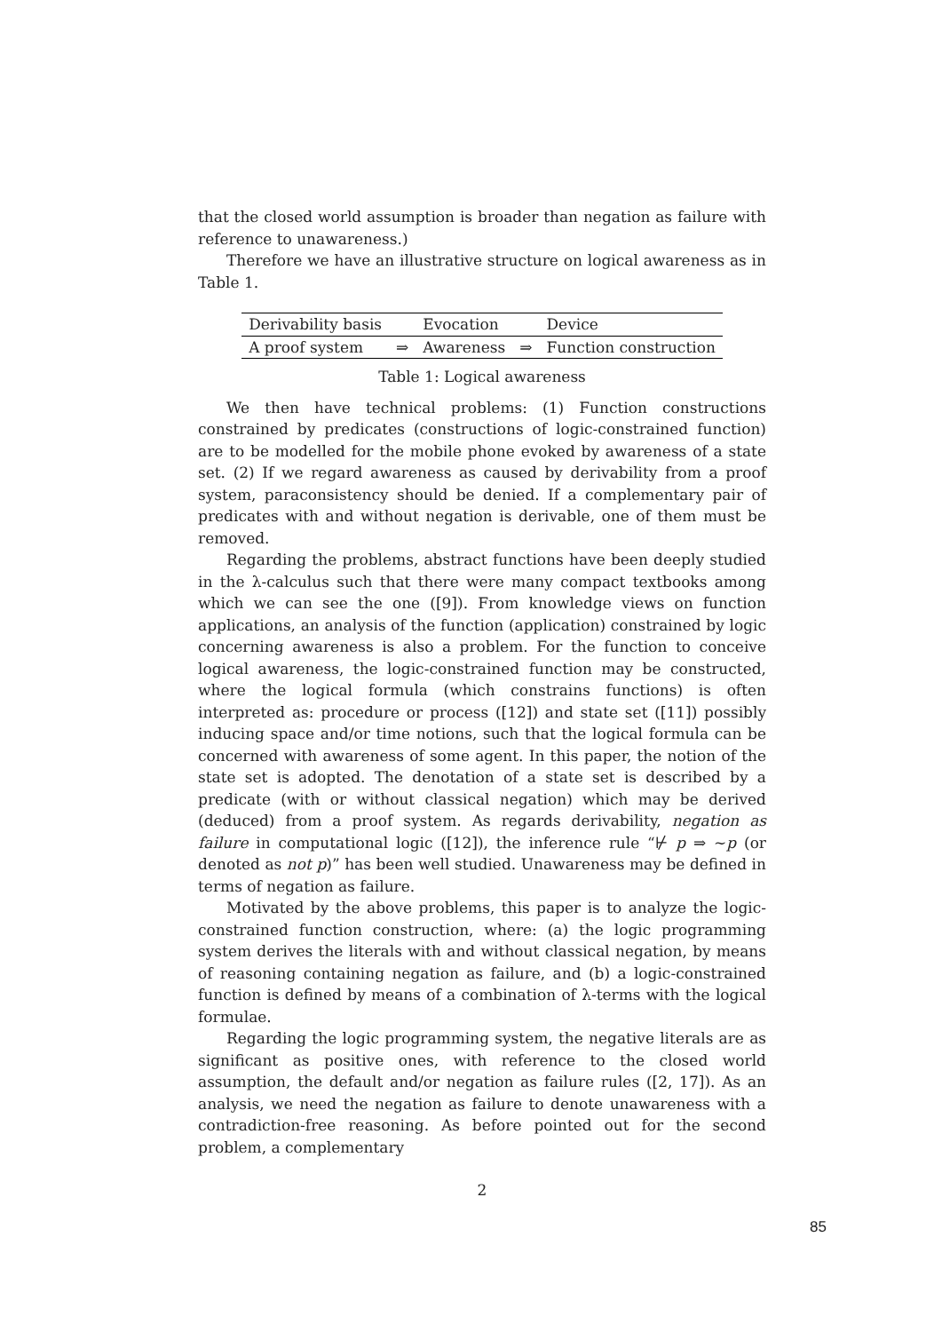that the closed world assumption is broader than negation as failure with reference to unawareness.)
Therefore we have an illustrative structure on logical awareness as in Table 1.
| Derivability basis | | Evocation | | Device |
| --- | --- | --- | --- | --- |
| A proof system | ⇒ | Awareness | ⇒ | Function construction |
Table 1: Logical awareness
We then have technical problems: (1) Function constructions constrained by predicates (constructions of logic-constrained function) are to be modelled for the mobile phone evoked by awareness of a state set. (2) If we regard awareness as caused by derivability from a proof system, paraconsistency should be denied. If a complementary pair of predicates with and without negation is derivable, one of them must be removed.
Regarding the problems, abstract functions have been deeply studied in the λ-calculus such that there were many compact textbooks among which we can see the one ([9]). From knowledge views on function applications, an analysis of the function (application) constrained by logic concerning awareness is also a problem. For the function to conceive logical awareness, the logic-constrained function may be constructed, where the logical formula (which constrains functions) is often interpreted as: procedure or process ([12]) and state set ([11]) possibly inducing space and/or time notions, such that the logical formula can be concerned with awareness of some agent. In this paper, the notion of the state set is adopted. The denotation of a state set is described by a predicate (with or without classical negation) which may be derived (deduced) from a proof system. As regards derivability, negation as failure in computational logic ([12]), the inference rule “⊬ p ⇒ ∼p (or denoted as not p)” has been well studied. Unawareness may be defined in terms of negation as failure.
Motivated by the above problems, this paper is to analyze the logic-constrained function construction, where: (a) the logic programming system derives the literals with and without classical negation, by means of reasoning containing negation as failure, and (b) a logic-constrained function is defined by means of a combination of λ-terms with the logical formulae.
Regarding the logic programming system, the negative literals are as significant as positive ones, with reference to the closed world assumption, the default and/or negation as failure rules ([2, 17]). As an analysis, we need the negation as failure to denote unawareness with a contradiction-free reasoning. As before pointed out for the second problem, a complementary
2
85